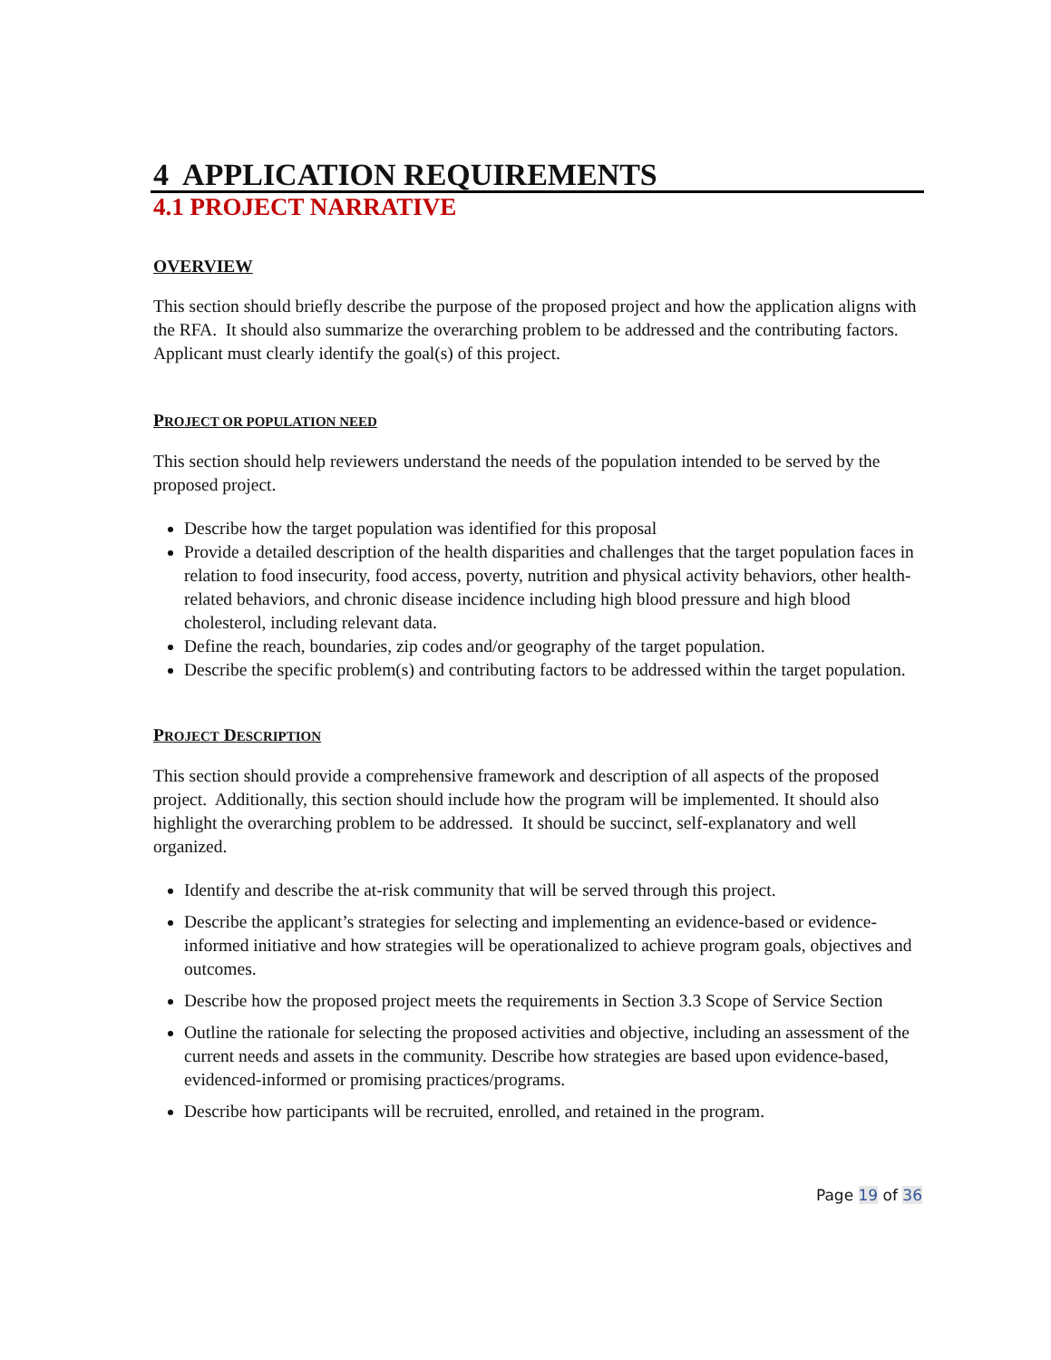4 APPLICATION REQUIREMENTS
4.1 PROJECT NARRATIVE
OVERVIEW
This section should briefly describe the purpose of the proposed project and how the application aligns with the RFA. It should also summarize the overarching problem to be addressed and the contributing factors. Applicant must clearly identify the goal(s) of this project.
PROJECT OR POPULATION NEED
This section should help reviewers understand the needs of the population intended to be served by the proposed project.
Describe how the target population was identified for this proposal
Provide a detailed description of the health disparities and challenges that the target population faces in relation to food insecurity, food access, poverty, nutrition and physical activity behaviors, other health-related behaviors, and chronic disease incidence including high blood pressure and high blood cholesterol, including relevant data.
Define the reach, boundaries, zip codes and/or geography of the target population.
Describe the specific problem(s) and contributing factors to be addressed within the target population.
PROJECT DESCRIPTION
This section should provide a comprehensive framework and description of all aspects of the proposed project. Additionally, this section should include how the program will be implemented. It should also highlight the overarching problem to be addressed. It should be succinct, self-explanatory and well organized.
Identify and describe the at-risk community that will be served through this project.
Describe the applicant’s strategies for selecting and implementing an evidence-based or evidence-informed initiative and how strategies will be operationalized to achieve program goals, objectives and outcomes.
Describe how the proposed project meets the requirements in Section 3.3 Scope of Service Section
Outline the rationale for selecting the proposed activities and objective, including an assessment of the current needs and assets in the community. Describe how strategies are based upon evidence-based, evidenced-informed or promising practices/programs.
Describe how participants will be recruited, enrolled, and retained in the program.
Page 19 of 36